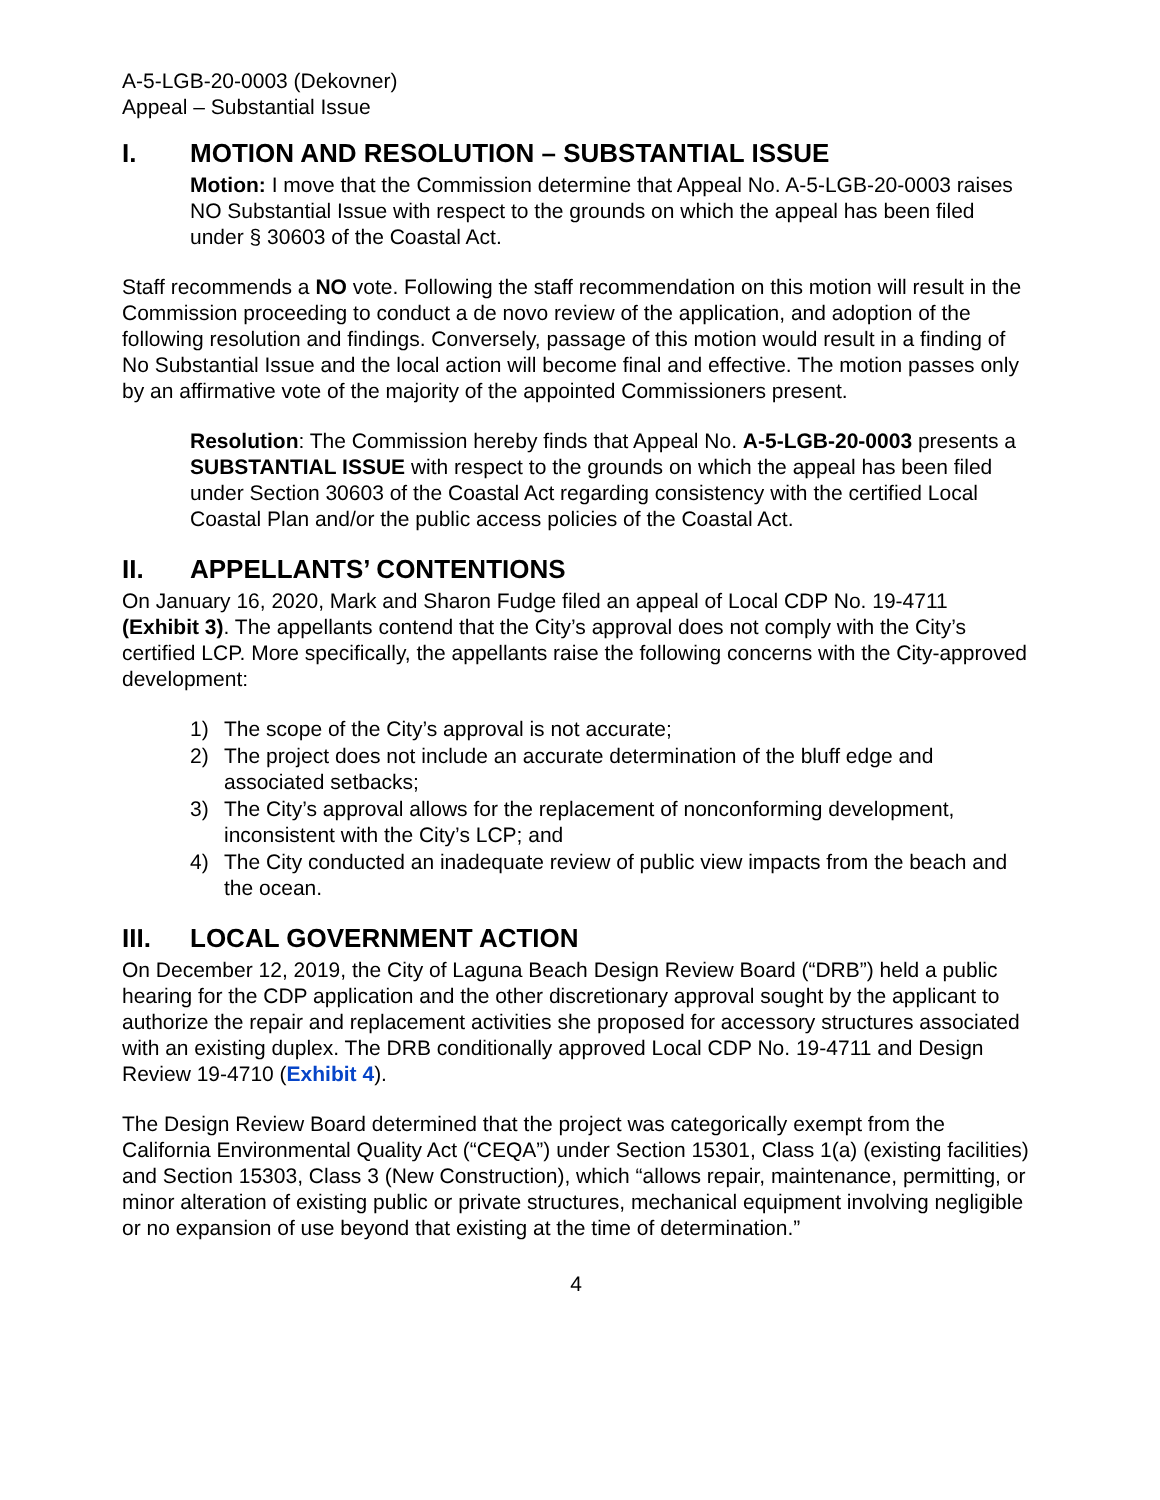A-5-LGB-20-0003 (Dekovner)
Appeal – Substantial Issue
I. MOTION AND RESOLUTION – SUBSTANTIAL ISSUE
Motion: I move that the Commission determine that Appeal No. A-5-LGB-20-0003 raises NO Substantial Issue with respect to the grounds on which the appeal has been filed under § 30603 of the Coastal Act.
Staff recommends a NO vote. Following the staff recommendation on this motion will result in the Commission proceeding to conduct a de novo review of the application, and adoption of the following resolution and findings. Conversely, passage of this motion would result in a finding of No Substantial Issue and the local action will become final and effective. The motion passes only by an affirmative vote of the majority of the appointed Commissioners present.
Resolution: The Commission hereby finds that Appeal No. A-5-LGB-20-0003 presents a SUBSTANTIAL ISSUE with respect to the grounds on which the appeal has been filed under Section 30603 of the Coastal Act regarding consistency with the certified Local Coastal Plan and/or the public access policies of the Coastal Act.
II. APPELLANTS’ CONTENTIONS
On January 16, 2020, Mark and Sharon Fudge filed an appeal of Local CDP No. 19-4711 (Exhibit 3). The appellants contend that the City’s approval does not comply with the City’s certified LCP. More specifically, the appellants raise the following concerns with the City-approved development:
1) The scope of the City’s approval is not accurate;
2) The project does not include an accurate determination of the bluff edge and associated setbacks;
3) The City’s approval allows for the replacement of nonconforming development, inconsistent with the City’s LCP; and
4) The City conducted an inadequate review of public view impacts from the beach and the ocean.
III. LOCAL GOVERNMENT ACTION
On December 12, 2019, the City of Laguna Beach Design Review Board (“DRB”) held a public hearing for the CDP application and the other discretionary approval sought by the applicant to authorize the repair and replacement activities she proposed for accessory structures associated with an existing duplex. The DRB conditionally approved Local CDP No. 19-4711 and Design Review 19-4710 (Exhibit 4).
The Design Review Board determined that the project was categorically exempt from the California Environmental Quality Act (“CEQA”) under Section 15301, Class 1(a) (existing facilities) and Section 15303, Class 3 (New Construction), which “allows repair, maintenance, permitting, or minor alteration of existing public or private structures, mechanical equipment involving negligible or no expansion of use beyond that existing at the time of determination.”
4